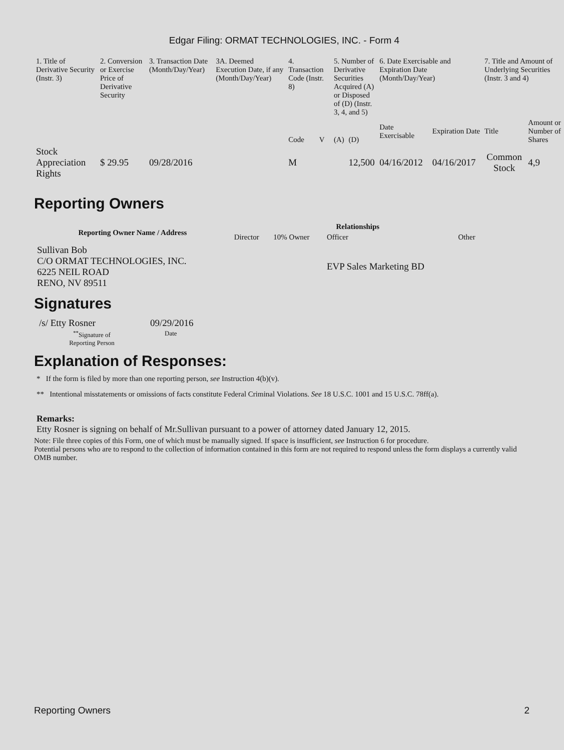Edgar Filing: ORMAT TECHNOLOGIES, INC. - Form 4
| 1. Title of Derivative Security (Instr. 3) | 2. Conversion or Exercise Price of Derivative Security | 3. Transaction Date (Month/Day/Year) | 3A. Deemed Execution Date, if any (Month/Day/Year) | 4. Transaction Code (Instr. 8) | | 5. Number of Derivative Securities Acquired (A) or Disposed of (D) (Instr. 3, 4, and 5) | | 6. Date Exercisable and Expiration Date (Month/Day/Year) | | 7. Title and Amount of Underlying Securities (Instr. 3 and 4) | |
| | | | | Code | V | (A) | (D) | Date Exercisable | Expiration Date | Title | Amount or Number of Shares |
| Stock Appreciation Rights | $ 29.95 | 09/28/2016 | | M | | | 12,500 | 04/16/2012 | 04/16/2017 | Common Stock | 4,9 |
Reporting Owners
| Reporting Owner Name / Address | Relationships | | | |
| --- | --- | --- | --- | --- |
| | Director | 10% Owner | Officer | Other |
| Sullivan Bob C/O ORMAT TECHNOLOGIES, INC. 6225 NEIL ROAD RENO, NV 89511 | | | EVP Sales Marketing BD | |
Signatures
| /s/ Etty Rosner | 09/29/2016 |
| <sup>**</sup> Signature of Reporting Person | Date |
Explanation of Responses:
* If the form is filed by more than one reporting person, see Instruction 4(b)(v).
** Intentional misstatements or omissions of facts constitute Federal Criminal Violations. See 18 U.S.C. 1001 and 15 U.S.C. 78ff(a).
Remarks:
Etty Rosner is signing on behalf of Mr.Sullivan pursuant to a power of attorney dated January 12, 2015.
Note: File three copies of this Form, one of which must be manually signed. If space is insufficient, see Instruction 6 for procedure.
Potential persons who are to respond to the collection of information contained in this form are not required to respond unless the form displays a currently valid OMB number.
Reporting Owners 2